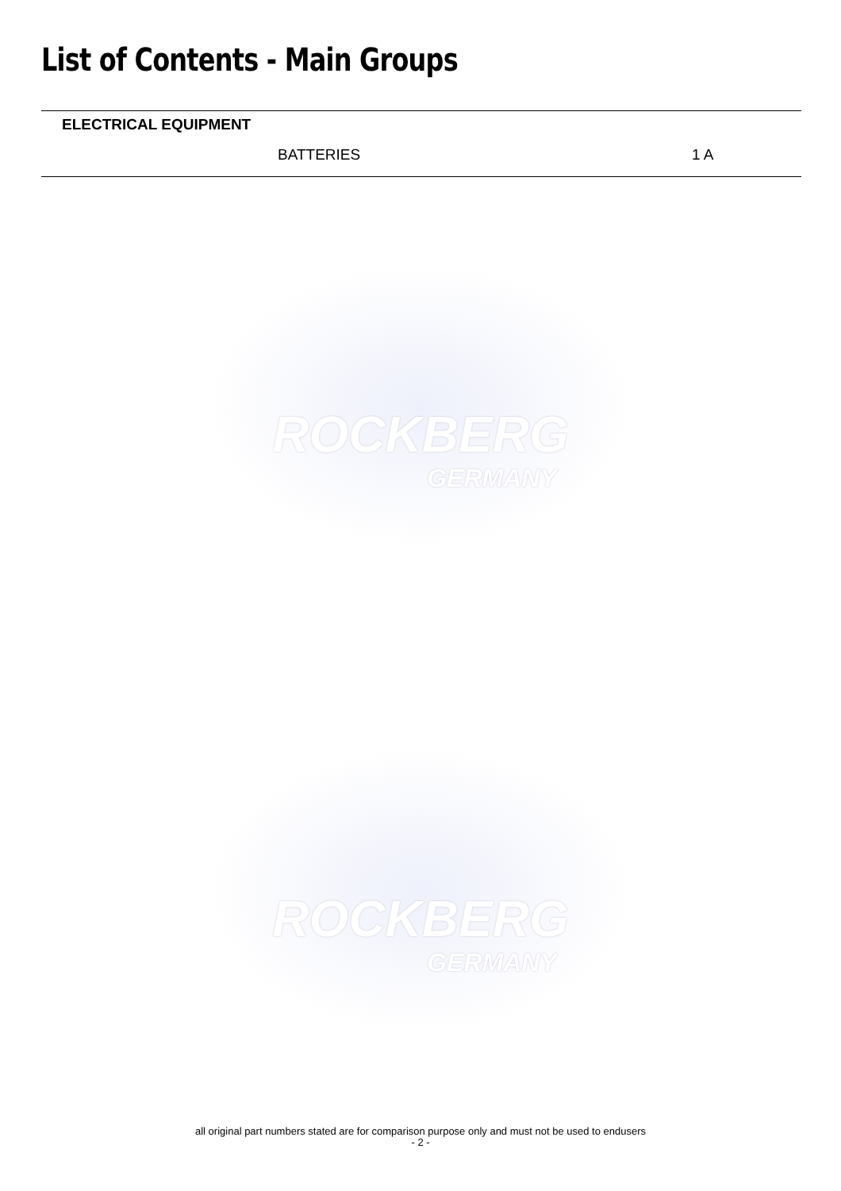List of Contents - Main Groups
ELECTRICAL EQUIPMENT
BATTERIES 1 A
ROCKBERG
GERMANY
ROCKBERG
GERMANY
all original part numbers stated are for comparison purpose only and must not be used to endusers
- 2 -